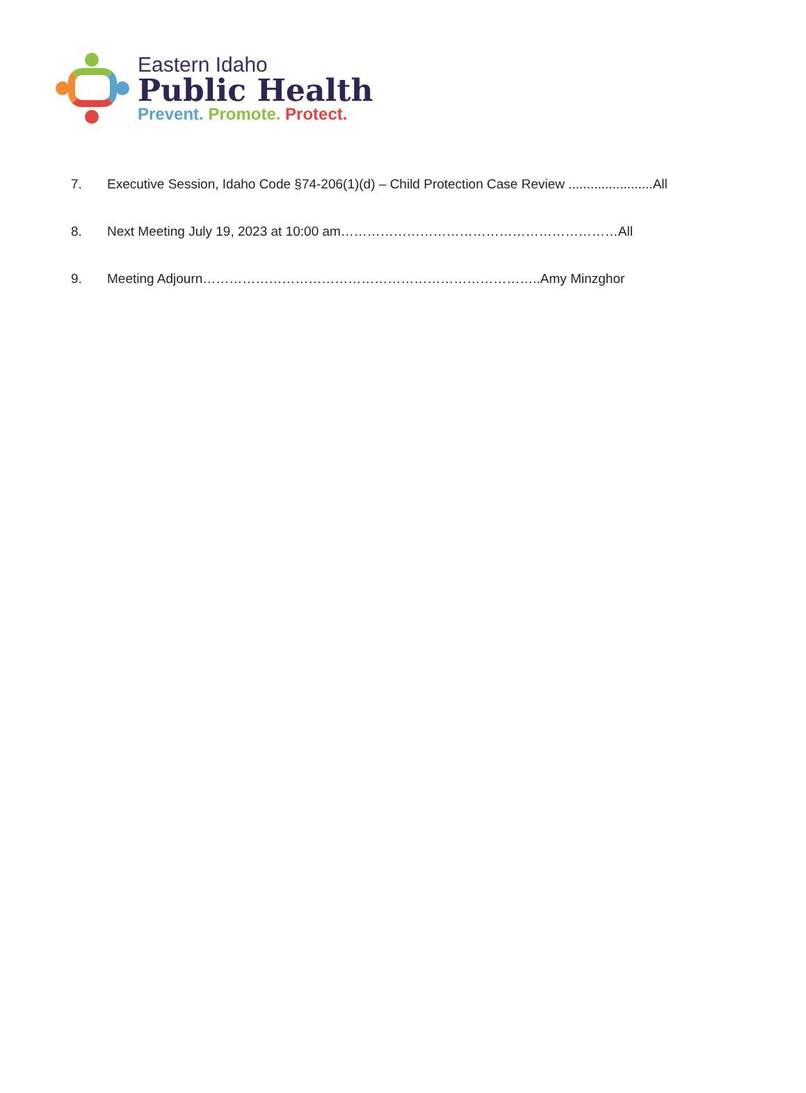Eastern Idaho
Public Health
Prevent. Promote. Protect.
7. Executive Session, Idaho Code §74-206(1)(d) – Child Protection Case Review .......................All
8. Next Meeting July 19, 2023 at 10:00 am………………………………………………………All
9. Meeting Adjourn…………………………………………………………………..Amy Minzghor